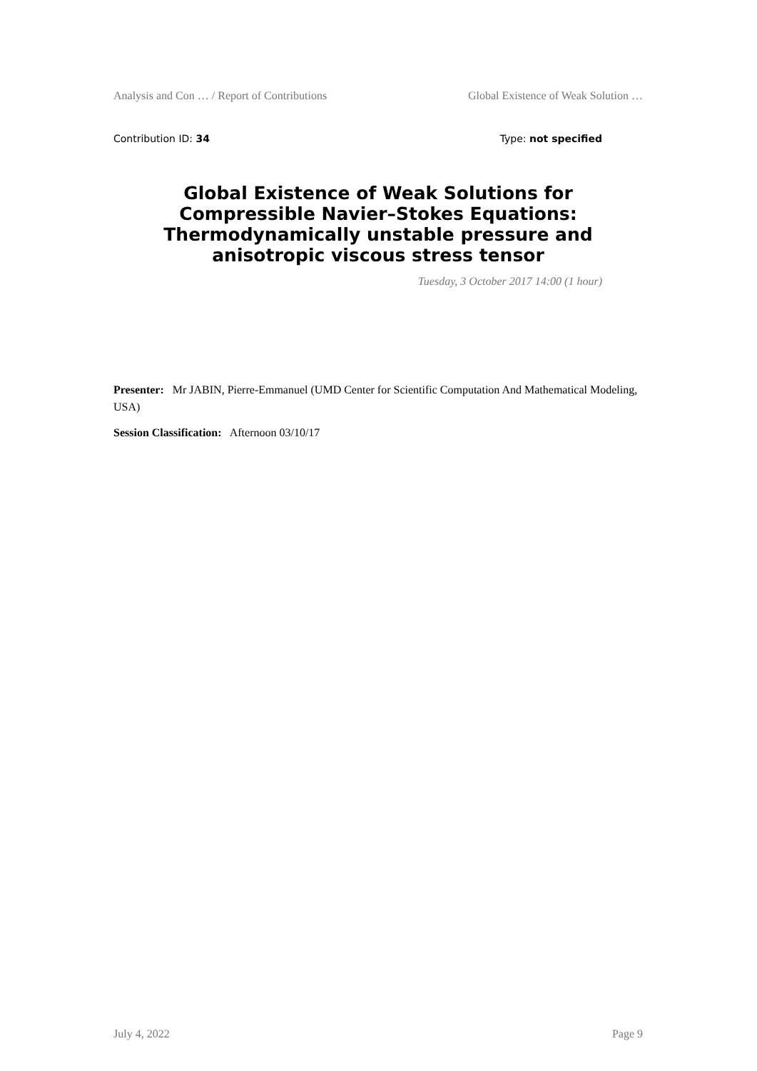Analysis and Con … / Report of Contributions Global Existence of Weak Solution …
Contribution ID: 34 Type: not specified
Global Existence of Weak Solutions for Compressible Navier–Stokes Equations: Thermodynamically unstable pressure and anisotropic viscous stress tensor
Tuesday, 3 October 2017 14:00 (1 hour)
Presenter: Mr JABIN, Pierre-Emmanuel (UMD Center for Scientific Computation And Mathematical Modeling, USA)
Session Classification: Afternoon 03/10/17
July 4, 2022 Page 9